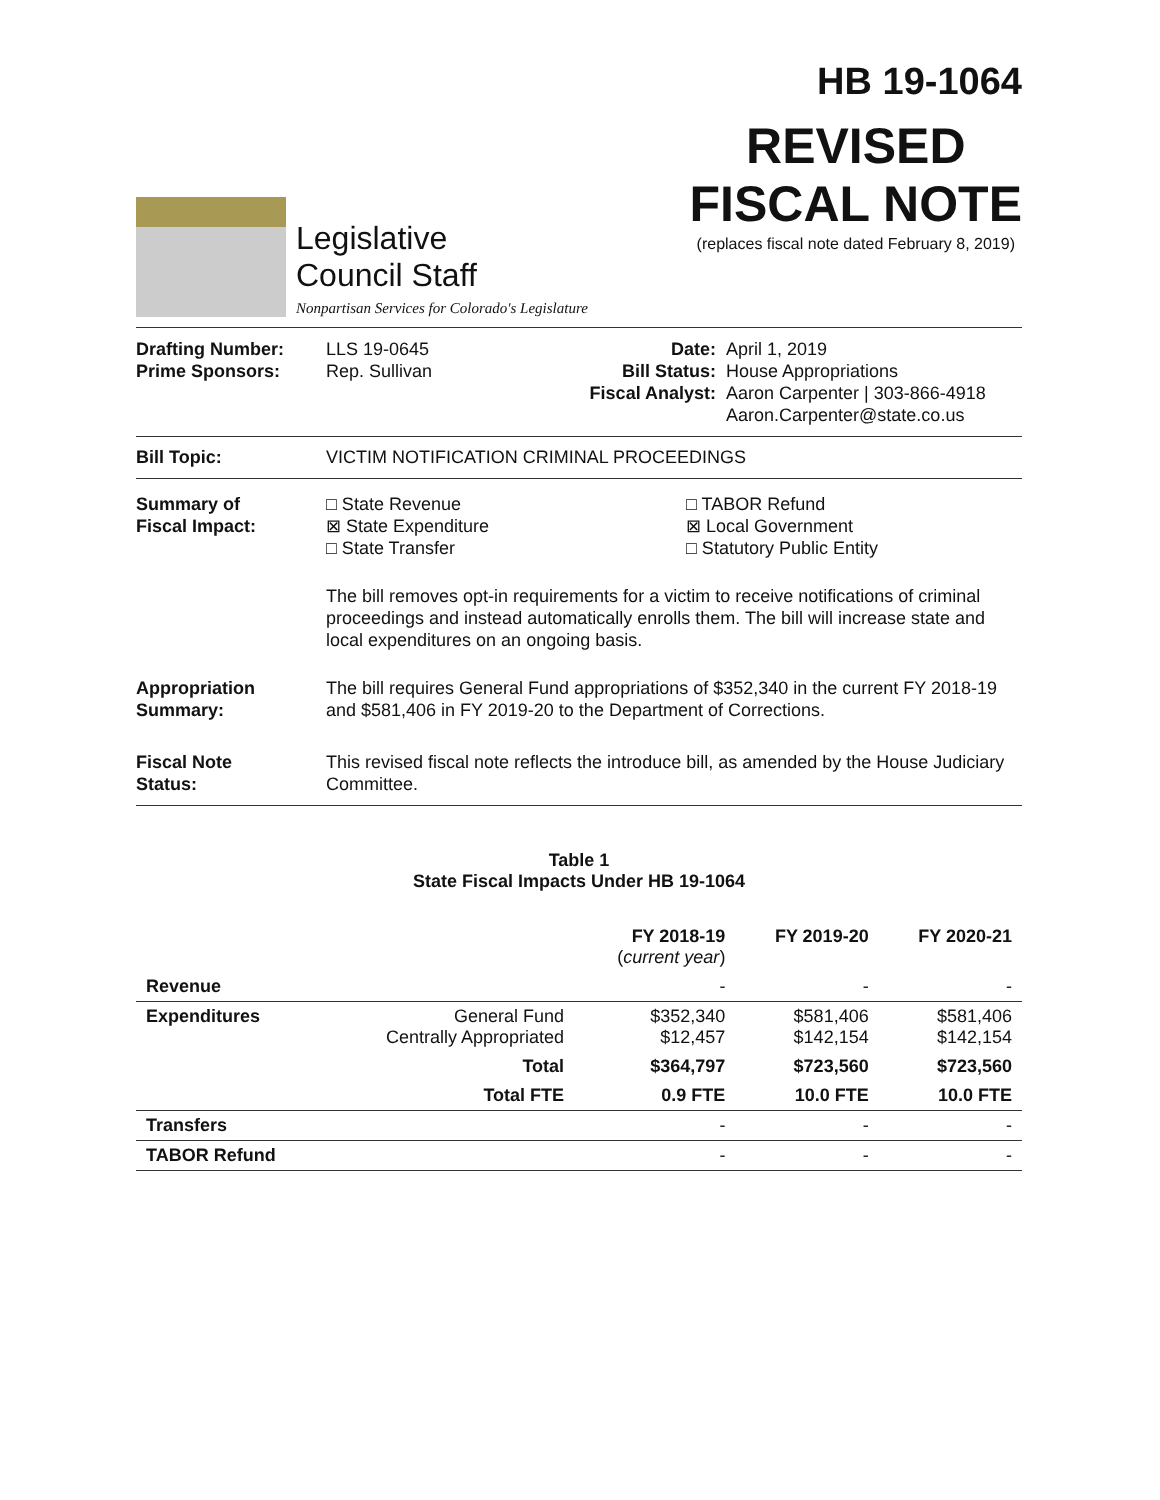HB 19-1064
Legislative
Council Staff
Nonpartisan Services for Colorado's Legislature
REVISED
FISCAL NOTE
(replaces fiscal note dated February 8, 2019)
Drafting Number:
Prime Sponsors:
LLS 19-0645
Rep. Sullivan
Date:
Bill Status:
Fiscal Analyst:
April 1, 2019
House Appropriations
Aaron Carpenter | 303-866-4918
Aaron.Carpenter@state.co.us
Bill Topic: VICTIM NOTIFICATION CRIMINAL PROCEEDINGS
Summary of
Fiscal Impact:
□ State Revenue
⊠ State Expenditure
□ State Transfer
□ TABOR Refund
⊠ Local Government
□ Statutory Public Entity
The bill removes opt-in requirements for a victim to receive notifications of criminal proceedings and instead automatically enrolls them. The bill will increase state and local expenditures on an ongoing basis.
Appropriation
Summary:
The bill requires General Fund appropriations of $352,340 in the current FY 2018-19 and $581,406 in FY 2019-20 to the Department of Corrections.
Fiscal Note
Status:
This revised fiscal note reflects the introduce bill, as amended by the House Judiciary Committee.
Table 1
State Fiscal Impacts Under HB 19-1064
| | | FY 2018-19 ( current year ) | FY 2019-20 | FY 2020-21 |
| --- | --- | --- | --- | --- |
| Revenue | | - | - | - |
| Expenditures | General Fund Centrally Appropriated | $352,340 $12,457 | $581,406 $142,154 | $581,406 $142,154 |
| | Total | $364,797 | $723,560 | $723,560 |
| | Total FTE | 0.9 FTE | 10.0 FTE | 10.0 FTE |
| Transfers | | - | - | - |
| TABOR Refund | | - | - | - |